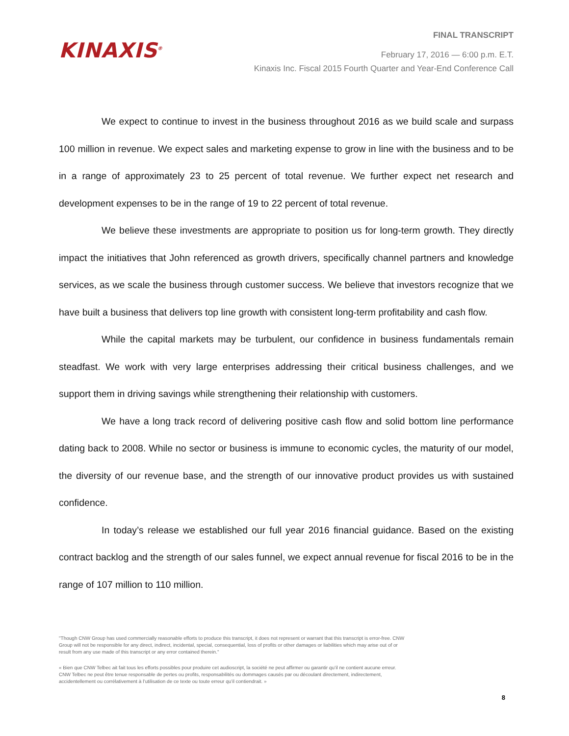KINAXIS<sup>®</sup>
FINAL TRANSCRIPT
February 17, 2016 — 6:00 p.m. E.T.
Kinaxis Inc. Fiscal 2015 Fourth Quarter and Year-End Conference Call
We expect to continue to invest in the business throughout 2016 as we build scale and surpass 100 million in revenue. We expect sales and marketing expense to grow in line with the business and to be in a range of approximately 23 to 25 percent of total revenue. We further expect net research and development expenses to be in the range of 19 to 22 percent of total revenue.
We believe these investments are appropriate to position us for long-term growth. They directly impact the initiatives that John referenced as growth drivers, specifically channel partners and knowledge services, as we scale the business through customer success. We believe that investors recognize that we have built a business that delivers top line growth with consistent long-term profitability and cash flow.
While the capital markets may be turbulent, our confidence in business fundamentals remain steadfast. We work with very large enterprises addressing their critical business challenges, and we support them in driving savings while strengthening their relationship with customers.
We have a long track record of delivering positive cash flow and solid bottom line performance dating back to 2008. While no sector or business is immune to economic cycles, the maturity of our model, the diversity of our revenue base, and the strength of our innovative product provides us with sustained confidence.
In today’s release we established our full year 2016 financial guidance. Based on the existing contract backlog and the strength of our sales funnel, we expect annual revenue for fiscal 2016 to be in the range of 107 million to 110 million.
"Though CNW Group has used commercially reasonable efforts to produce this transcript, it does not represent or warrant that this transcript is error-free. CNW Group will not be responsible for any direct, indirect, incidental, special, consequential, loss of profits or other damages or liabilities which may arise out of or result from any use made of this transcript or any error contained therein."
« Bien que CNW Telbec ait fait tous les efforts possibles pour produire cet audioscript, la société ne peut affirmer ou garantir qu’il ne contient aucune erreur. CNW Telbec ne peut être tenue responsable de pertes ou profits, responsabilités ou dommages causés par ou découlant directement, indirectement, accidentellement ou corrélativement à l’utilisation de ce texte ou toute erreur qu’il contiendrait. »
8